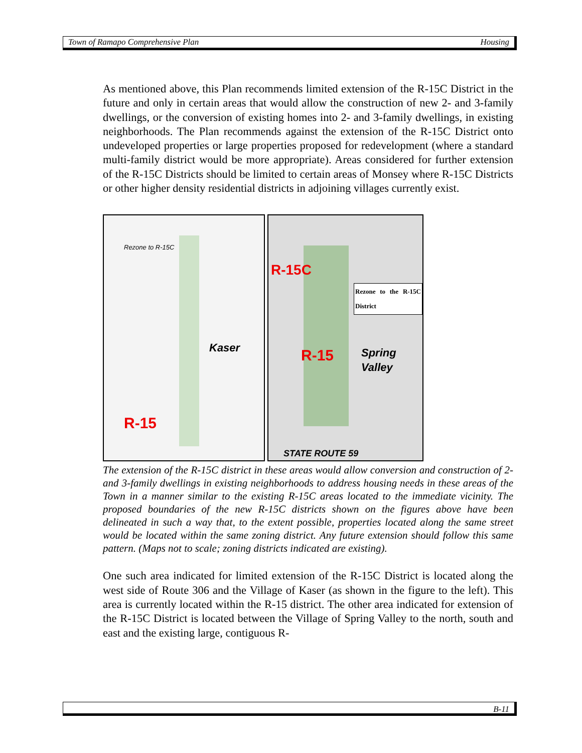Town of Ramapo Comprehensive Plan Housing
As mentioned above, this Plan recommends limited extension of the R-15C District in the future and only in certain areas that would allow the construction of new 2- and 3-family dwellings, or the conversion of existing homes into 2- and 3-family dwellings, in existing neighborhoods. The Plan recommends against the extension of the R-15C District onto undeveloped properties or large properties proposed for redevelopment (where a standard multi-family district would be more appropriate). Areas considered for further extension of the R-15C Districts should be limited to certain areas of Monsey where R-15C Districts or other higher density residential districts in adjoining villages currently exist.
Rezone to R-15C
Kaser
R-15
Rezone to the R-15C District
R-15C
R-15 Spring Valley
STATE ROUTE 59
The extension of the R-15C district in these areas would allow conversion and construction of 2- and 3-family dwellings in existing neighborhoods to address housing needs in these areas of the Town in a manner similar to the existing R-15C areas located to the immediate vicinity. The proposed boundaries of the new R-15C districts shown on the figures above have been delineated in such a way that, to the extent possible, properties located along the same street would be located within the same zoning district. Any future extension should follow this same pattern. (Maps not to scale; zoning districts indicated are existing).
One such area indicated for limited extension of the R-15C District is located along the west side of Route 306 and the Village of Kaser (as shown in the figure to the left). This area is currently located within the R-15 district. The other area indicated for extension of the R-15C District is located between the Village of Spring Valley to the north, south and east and the existing large, contiguous R-
B-11